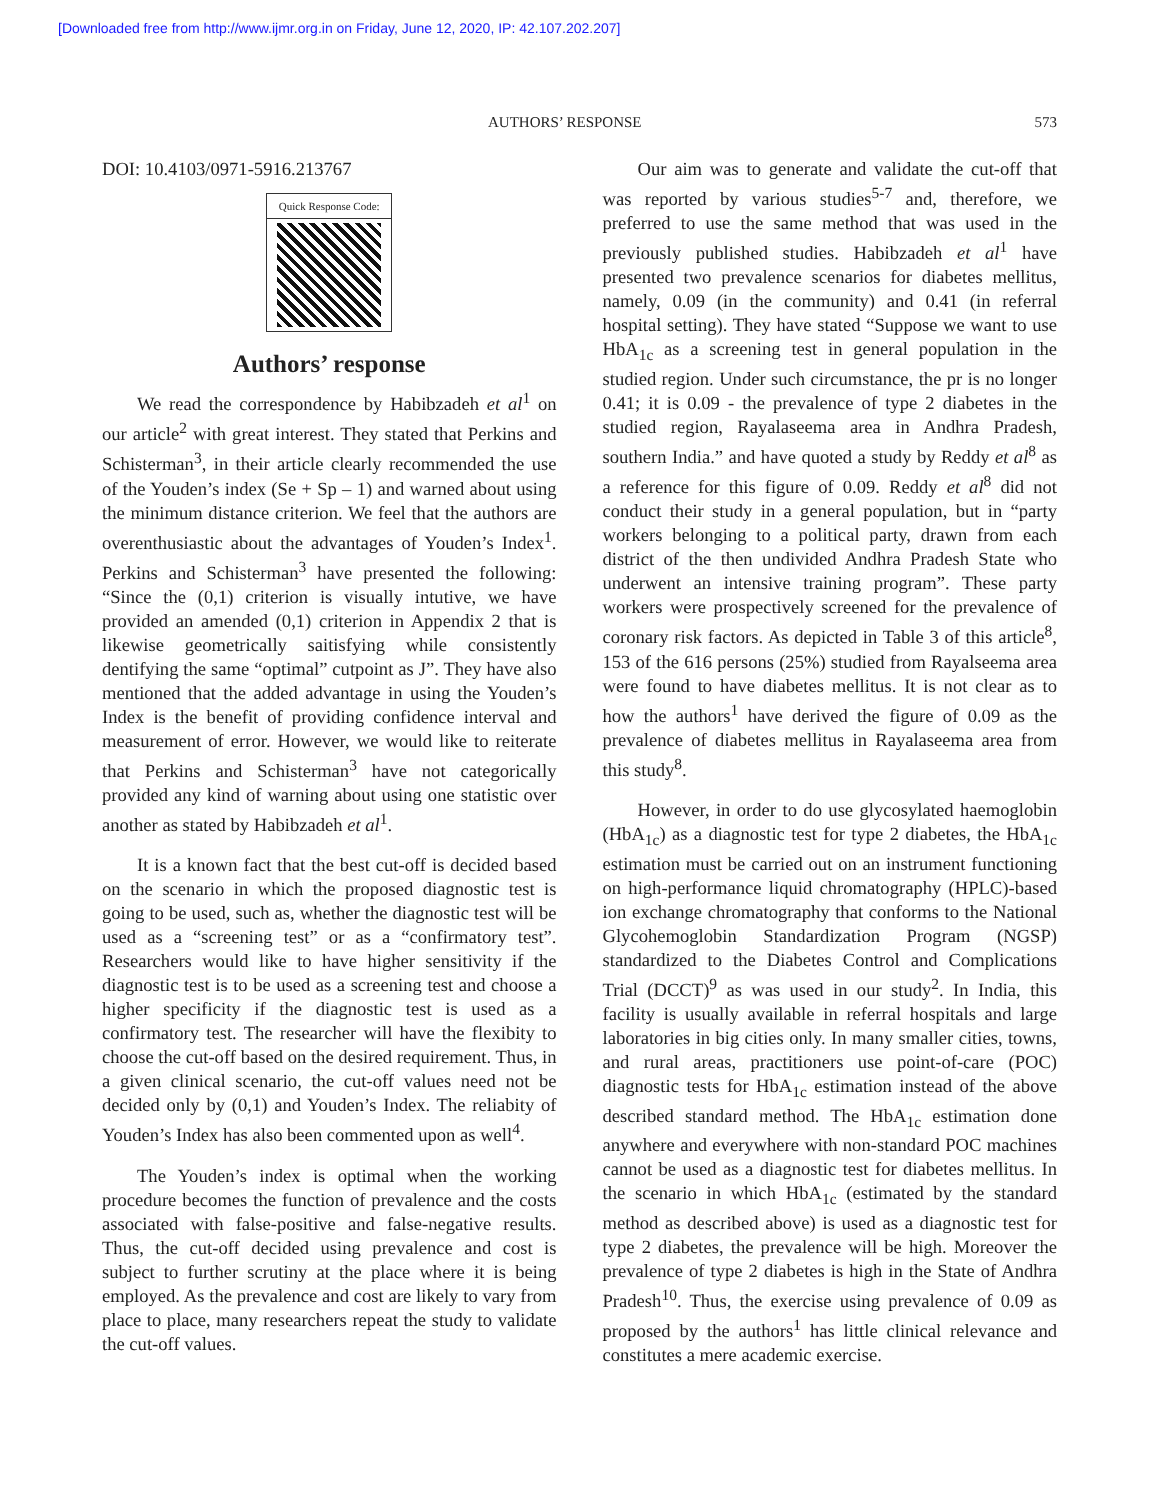[Downloaded free from http://www.ijmr.org.in on Friday, June 12, 2020, IP: 42.107.202.207]
AUTHORS’ RESPONSE 573
DOI: 10.4103/0971-5916.213767
Quick Response Code:
Authors’ response
We read the correspondence by Habibzadeh et al<sup>1</sup> on our article<sup>2</sup> with great interest. They stated that Perkins and Schisterman<sup>3</sup>, in their article clearly recommended the use of the Youden’s index (Se + Sp – 1) and warned about using the minimum distance criterion. We feel that the authors are overenthusiastic about the advantages of Youden’s Index<sup>1</sup>. Perkins and Schisterman<sup>3</sup> have presented the following: “Since the (0,1) criterion is visually intutive, we have provided an amended (0,1) criterion in Appendix 2 that is likewise geometrically saitisfying while consistently dentifying the same “optimal” cutpoint as J”. They have also mentioned that the added advantage in using the Youden’s Index is the benefit of providing confidence interval and measurement of error. However, we would like to reiterate that Perkins and Schisterman<sup>3</sup> have not categorically provided any kind of warning about using one statistic over another as stated by Habibzadeh et al<sup>1</sup>.
It is a known fact that the best cut-off is decided based on the scenario in which the proposed diagnostic test is going to be used, such as, whether the diagnostic test will be used as a “screening test” or as a “confirmatory test”. Researchers would like to have higher sensitivity if the diagnostic test is to be used as a screening test and choose a higher specificity if the diagnostic test is used as a confirmatory test. The researcher will have the flexibity to choose the cut-off based on the desired requirement. Thus, in a given clinical scenario, the cut-off values need not be decided only by (0,1) and Youden’s Index. The reliabity of Youden’s Index has also been commented upon as well<sup>4</sup>.
The Youden’s index is optimal when the working procedure becomes the function of prevalence and the costs associated with false-positive and false-negative results. Thus, the cut-off decided using prevalence and cost is subject to further scrutiny at the place where it is being employed. As the prevalence and cost are likely to vary from place to place, many researchers repeat the study to validate the cut-off values.
Our aim was to generate and validate the cut-off that was reported by various studies<sup>5-7</sup> and, therefore, we preferred to use the same method that was used in the previously published studies. Habibzadeh et al<sup>1</sup> have presented two prevalence scenarios for diabetes mellitus, namely, 0.09 (in the community) and 0.41 (in referral hospital setting). They have stated “Suppose we want to use HbA<sub>1c</sub> as a screening test in general population in the studied region. Under such circumstance, the pr is no longer 0.41; it is 0.09 - the prevalence of type 2 diabetes in the studied region, Rayalaseema area in Andhra Pradesh, southern India.” and have quoted a study by Reddy et al<sup>8</sup> as a reference for this figure of 0.09. Reddy et al<sup>8</sup> did not conduct their study in a general population, but in “party workers belonging to a political party, drawn from each district of the then undivided Andhra Pradesh State who underwent an intensive training program”. These party workers were prospectively screened for the prevalence of coronary risk factors. As depicted in Table 3 of this article<sup>8</sup>, 153 of the 616 persons (25%) studied from Rayalseema area were found to have diabetes mellitus. It is not clear as to how the authors<sup>1</sup> have derived the figure of 0.09 as the prevalence of diabetes mellitus in Rayalaseema area from this study<sup>8</sup>.
However, in order to do use glycosylated haemoglobin (HbA<sub>1c</sub>) as a diagnostic test for type 2 diabetes, the HbA<sub>1c</sub> estimation must be carried out on an instrument functioning on high-performance liquid chromatography (HPLC)-based ion exchange chromatography that conforms to the National Glycohemoglobin Standardization Program (NGSP) standardized to the Diabetes Control and Complications Trial (DCCT)<sup>9</sup> as was used in our study<sup>2</sup>. In India, this facility is usually available in referral hospitals and large laboratories in big cities only. In many smaller cities, towns, and rural areas, practitioners use point-of-care (POC) diagnostic tests for HbA<sub>1c</sub> estimation instead of the above described standard method. The HbA<sub>1c</sub> estimation done anywhere and everywhere with non-standard POC machines cannot be used as a diagnostic test for diabetes mellitus. In the scenario in which HbA<sub>1c</sub> (estimated by the standard method as described above) is used as a diagnostic test for type 2 diabetes, the prevalence will be high. Moreover the prevalence of type 2 diabetes is high in the State of Andhra Pradesh<sup>10</sup>. Thus, the exercise using prevalence of 0.09 as proposed by the authors<sup>1</sup> has little clinical relevance and constitutes a mere academic exercise.